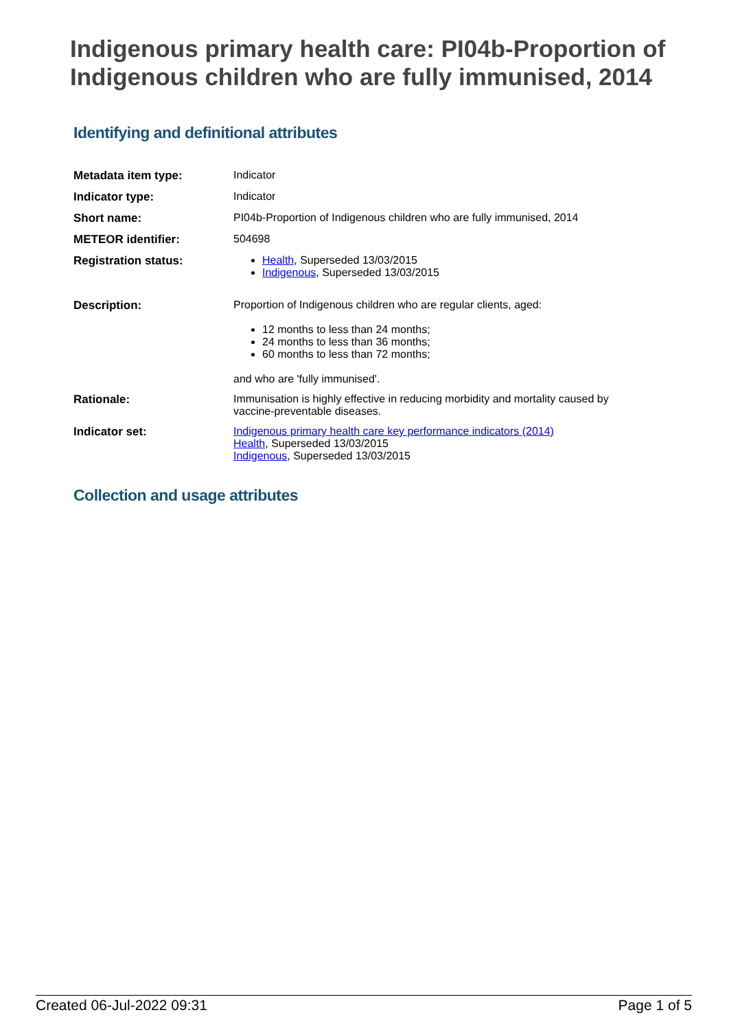Indigenous primary health care: PI04b-Proportion of Indigenous children who are fully immunised, 2014
Identifying and definitional attributes
| Metadata item type: | Indicator |
| Indicator type: | Indicator |
| Short name: | PI04b-Proportion of Indigenous children who are fully immunised, 2014 |
| METEOR identifier: | 504698 |
| Registration status: | Health , Superseded 13/03/2015 Indigenous , Superseded 13/03/2015 |
| Description: | Proportion of Indigenous children who are regular clients, aged: 12 months to less than 24 months; 24 months to less than 36 months; 60 months to less than 72 months; and who are 'fully immunised'. |
| Rationale: | Immunisation is highly effective in reducing morbidity and mortality caused by vaccine-preventable diseases. |
| Indicator set: | Indigenous primary health care key performance indicators (2014) Health , Superseded 13/03/2015 Indigenous , Superseded 13/03/2015 |
Collection and usage attributes
Created 06-Jul-2022 09:31 Page 1 of 5